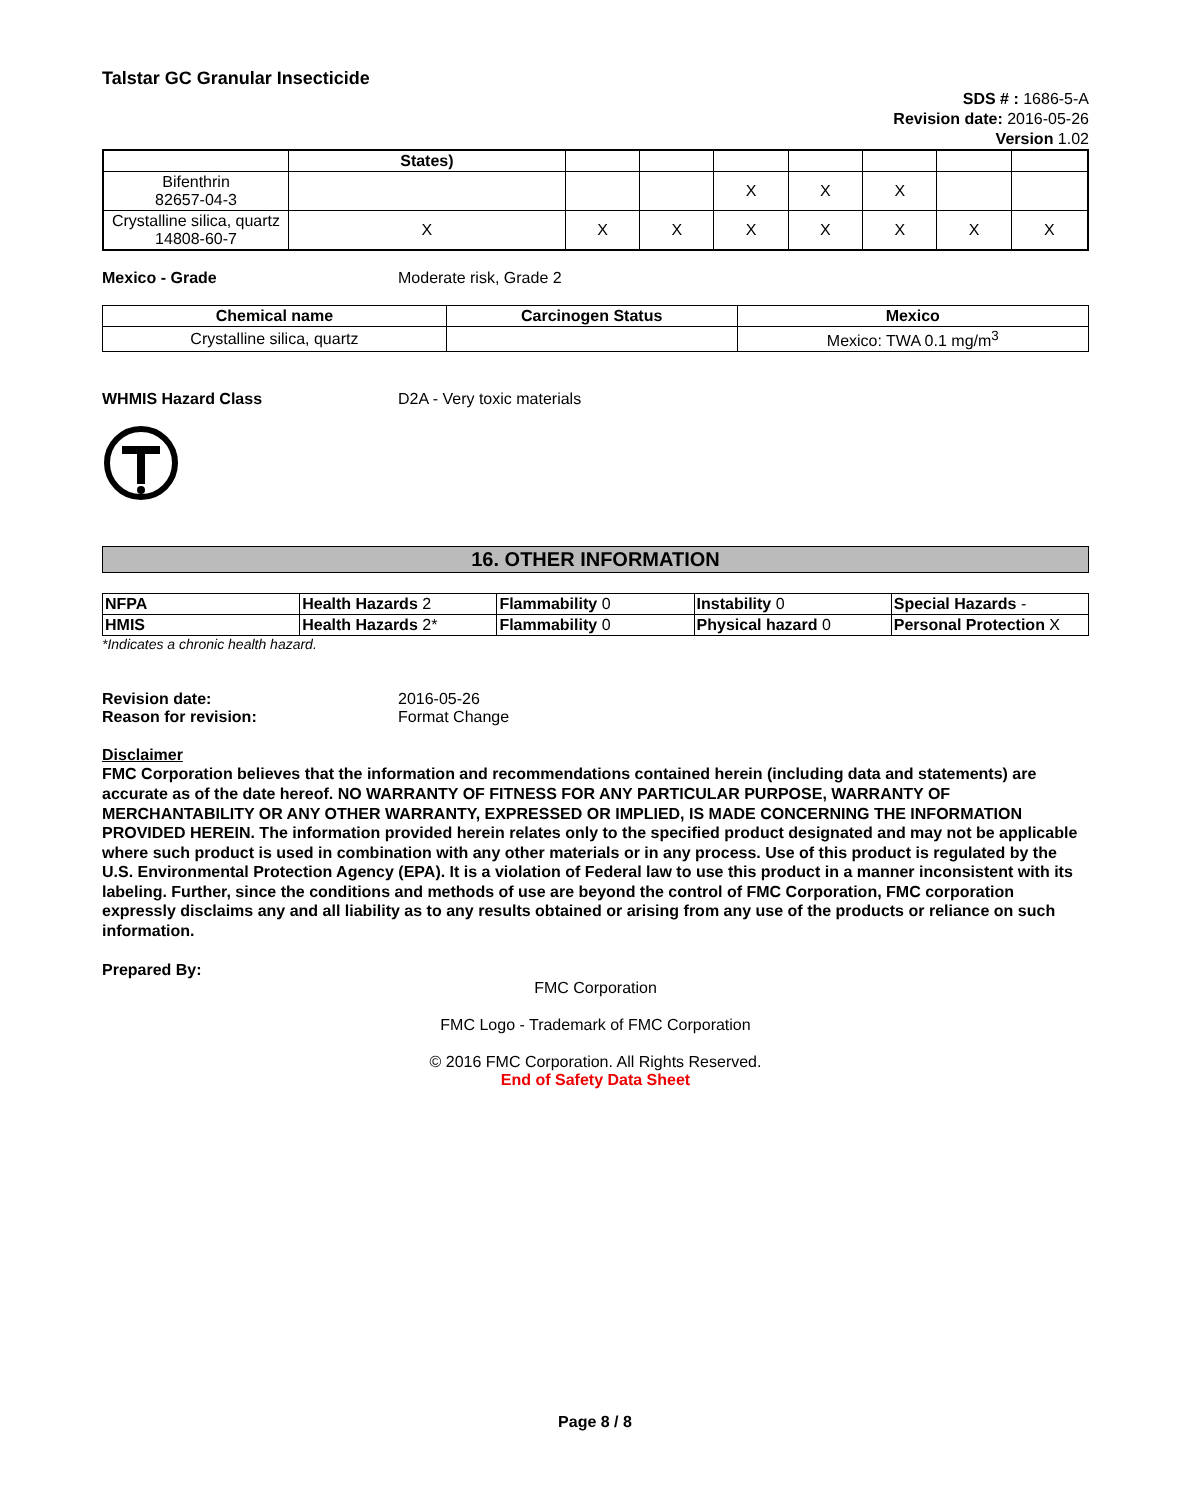Talstar GC Granular Insecticide
SDS # : 1686-5-A
Revision date: 2016-05-26
Version 1.02
| | States) | | | | | | | |
| Bifenthrin 82657-04-3 | | | | X | X | X | | |
| Crystalline silica, quartz 14808-60-7 | X | X | X | X | X | X | X | X |
Mexico - Grade Moderate risk, Grade 2
| Chemical name | Carcinogen Status | Mexico |
| --- | --- | --- |
| Crystalline silica, quartz | | Mexico: TWA 0.1 mg/m<sup>3</sup> |
WHMIS Hazard Class D2A - Very toxic materials
16. OTHER INFORMATION
| NFPA | Health Hazards 2 | Flammability 0 | Instability 0 | Special Hazards - |
| HMIS | Health Hazards 2* | Flammability 0 | Physical hazard 0 | Personal Protection X |
*Indicates a chronic health hazard.
Revision date:
Reason for revision:
2016-05-26
Format Change
Disclaimer
FMC Corporation believes that the information and recommendations contained herein (including data and statements) are accurate as of the date hereof. NO WARRANTY OF FITNESS FOR ANY PARTICULAR PURPOSE, WARRANTY OF MERCHANTABILITY OR ANY OTHER WARRANTY, EXPRESSED OR IMPLIED, IS MADE CONCERNING THE INFORMATION PROVIDED HEREIN. The information provided herein relates only to the specified product designated and may not be applicable where such product is used in combination with any other materials or in any process. Use of this product is regulated by the U.S. Environmental Protection Agency (EPA). It is a violation of Federal law to use this product in a manner inconsistent with its labeling. Further, since the conditions and methods of use are beyond the control of FMC Corporation, FMC corporation expressly disclaims any and all liability as to any results obtained or arising from any use of the products or reliance on such information.
Prepared By:
FMC Corporation
FMC Logo - Trademark of FMC Corporation
© 2016 FMC Corporation. All Rights Reserved.
End of Safety Data Sheet
Page 8 / 8